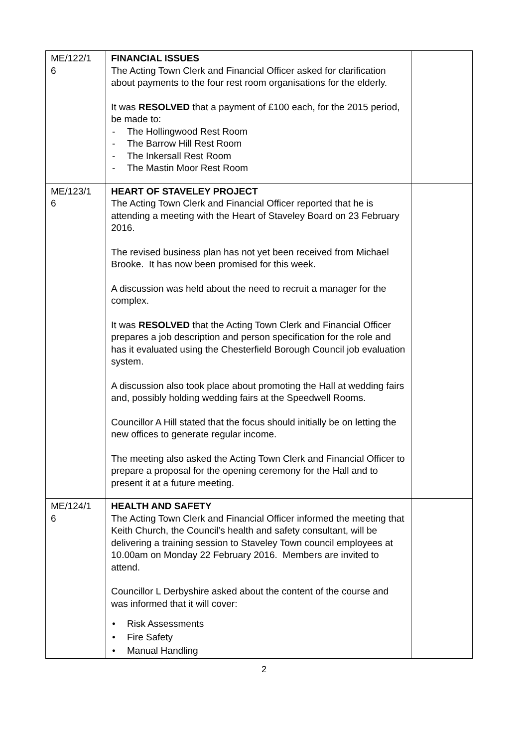| ME/122/1 6 | FINANCIAL ISSUES The Acting Town Clerk and Financial Officer asked for clarification about payments to the four rest room organisations for the elderly. It was RESOLVED that a payment of £100 each, for the 2015 period, be made to: - The Hollingwood Rest Room - The Barrow Hill Rest Room - The Inkersall Rest Room - The Mastin Moor Rest Room | |
| ME/123/1 6 | HEART OF STAVELEY PROJECT The Acting Town Clerk and Financial Officer reported that he is attending a meeting with the Heart of Staveley Board on 23 February 2016. The revised business plan has not yet been received from Michael Brooke. It has now been promised for this week. A discussion was held about the need to recruit a manager for the complex. It was RESOLVED that the Acting Town Clerk and Financial Officer prepares a job description and person specification for the role and has it evaluated using the Chesterfield Borough Council job evaluation system. A discussion also took place about promoting the Hall at wedding fairs and, possibly holding wedding fairs at the Speedwell Rooms. Councillor A Hill stated that the focus should initially be on letting the new offices to generate regular income. The meeting also asked the Acting Town Clerk and Financial Officer to prepare a proposal for the opening ceremony for the Hall and to present it at a future meeting. | |
| ME/124/1 6 | HEALTH AND SAFETY The Acting Town Clerk and Financial Officer informed the meeting that Keith Church, the Council’s health and safety consultant, will be delivering a training session to Staveley Town council employees at 10.00am on Monday 22 February 2016. Members are invited to attend. Councillor L Derbyshire asked about the content of the course and was informed that it will cover: • Risk Assessments • Fire Safety • Manual Handling | |
2